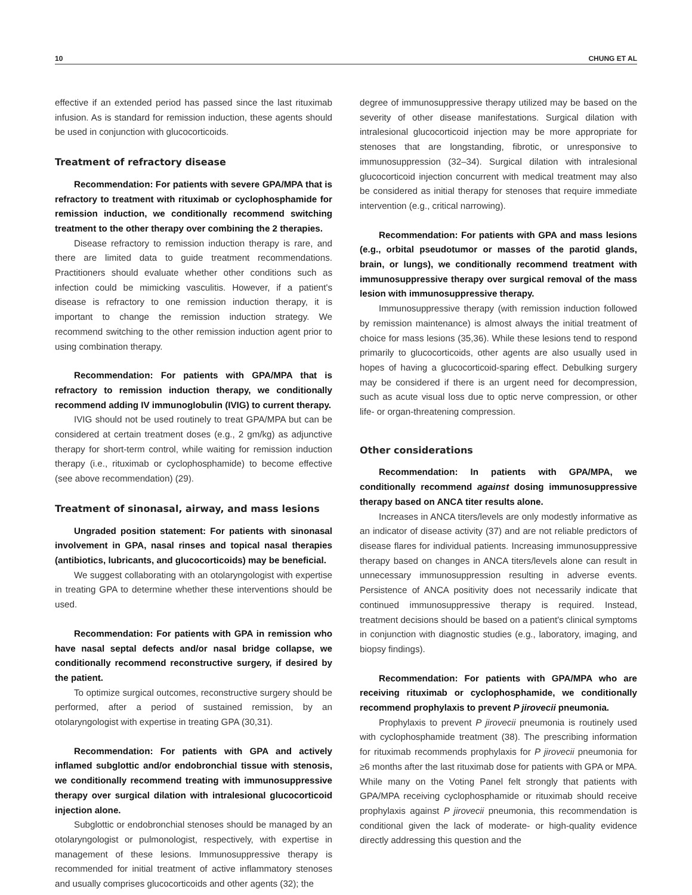10 CHUNG ET AL
effective if an extended period has passed since the last rituximab infusion. As is standard for remission induction, these agents should be used in conjunction with glucocorticoids.
Treatment of refractory disease
Recommendation: For patients with severe GPA/MPA that is refractory to treatment with rituximab or cyclophosphamide for remission induction, we conditionally recommend switching treatment to the other therapy over combining the 2 therapies.
Disease refractory to remission induction therapy is rare, and there are limited data to guide treatment recommendations. Practitioners should evaluate whether other conditions such as infection could be mimicking vasculitis. However, if a patient's disease is refractory to one remission induction therapy, it is important to change the remission induction strategy. We recommend switching to the other remission induction agent prior to using combination therapy.
Recommendation: For patients with GPA/MPA that is refractory to remission induction therapy, we conditionally recommend adding IV immunoglobulin (IVIG) to current therapy.
IVIG should not be used routinely to treat GPA/MPA but can be considered at certain treatment doses (e.g., 2 gm/kg) as adjunctive therapy for short-term control, while waiting for remission induction therapy (i.e., rituximab or cyclophosphamide) to become effective (see above recommendation) (29).
Treatment of sinonasal, airway, and mass lesions
Ungraded position statement: For patients with sinonasal involvement in GPA, nasal rinses and topical nasal therapies (antibiotics, lubricants, and glucocorticoids) may be beneficial.
We suggest collaborating with an otolaryngologist with expertise in treating GPA to determine whether these interventions should be used.
Recommendation: For patients with GPA in remission who have nasal septal defects and/or nasal bridge collapse, we conditionally recommend reconstructive surgery, if desired by the patient.
To optimize surgical outcomes, reconstructive surgery should be performed, after a period of sustained remission, by an otolaryngologist with expertise in treating GPA (30,31).
Recommendation: For patients with GPA and actively inflamed subglottic and/or endobronchial tissue with stenosis, we conditionally recommend treating with immunosuppressive therapy over surgical dilation with intralesional glucocorticoid injection alone.
Subglottic or endobronchial stenoses should be managed by an otolaryngologist or pulmonologist, respectively, with expertise in management of these lesions. Immunosuppressive therapy is recommended for initial treatment of active inflammatory stenoses and usually comprises glucocorticoids and other agents (32); the
degree of immunosuppressive therapy utilized may be based on the severity of other disease manifestations. Surgical dilation with intralesional glucocorticoid injection may be more appropriate for stenoses that are longstanding, fibrotic, or unresponsive to immunosuppression (32–34). Surgical dilation with intralesional glucocorticoid injection concurrent with medical treatment may also be considered as initial therapy for stenoses that require immediate intervention (e.g., critical narrowing).
Recommendation: For patients with GPA and mass lesions (e.g., orbital pseudotumor or masses of the parotid glands, brain, or lungs), we conditionally recommend treatment with immunosuppressive therapy over surgical removal of the mass lesion with immunosuppressive therapy.
Immunosuppressive therapy (with remission induction followed by remission maintenance) is almost always the initial treatment of choice for mass lesions (35,36). While these lesions tend to respond primarily to glucocorticoids, other agents are also usually used in hopes of having a glucocorticoid-sparing effect. Debulking surgery may be considered if there is an urgent need for decompression, such as acute visual loss due to optic nerve compression, or other life- or organ-threatening compression.
Other considerations
Recommendation: In patients with GPA/MPA, we conditionally recommend against dosing immunosuppressive therapy based on ANCA titer results alone.
Increases in ANCA titers/levels are only modestly informative as an indicator of disease activity (37) and are not reliable predictors of disease flares for individual patients. Increasing immunosuppressive therapy based on changes in ANCA titers/levels alone can result in unnecessary immunosuppression resulting in adverse events. Persistence of ANCA positivity does not necessarily indicate that continued immunosuppressive therapy is required. Instead, treatment decisions should be based on a patient's clinical symptoms in conjunction with diagnostic studies (e.g., laboratory, imaging, and biopsy findings).
Recommendation: For patients with GPA/MPA who are receiving rituximab or cyclophosphamide, we conditionally recommend prophylaxis to prevent P jirovecii pneumonia.
Prophylaxis to prevent P jirovecii pneumonia is routinely used with cyclophosphamide treatment (38). The prescribing information for rituximab recommends prophylaxis for P jirovecii pneumonia for ≥6 months after the last rituximab dose for patients with GPA or MPA. While many on the Voting Panel felt strongly that patients with GPA/MPA receiving cyclophosphamide or rituximab should receive prophylaxis against P jirovecii pneumonia, this recommendation is conditional given the lack of moderate- or high-quality evidence directly addressing this question and the